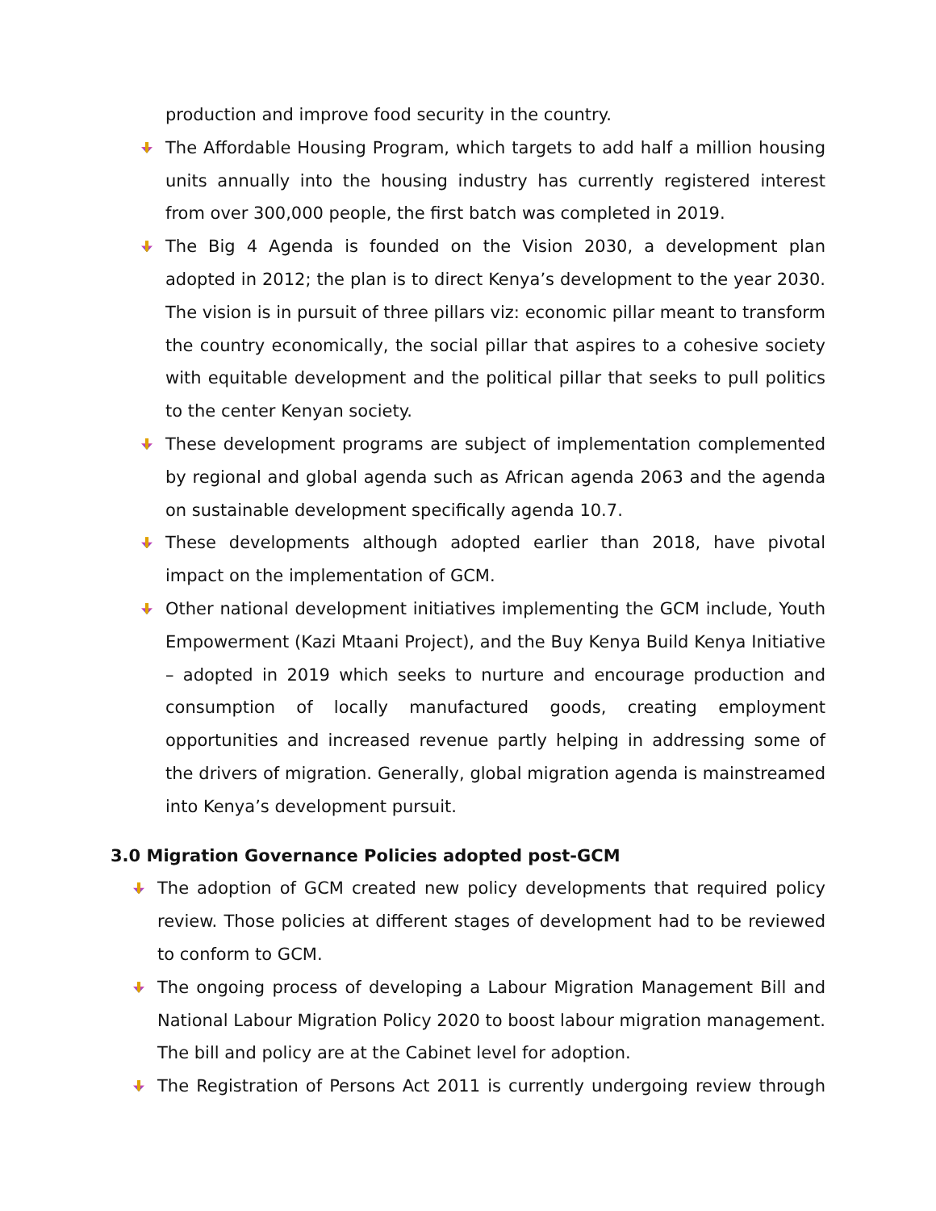production and improve food security in the country.
The Affordable Housing Program, which targets to add half a million housing units annually into the housing industry has currently registered interest from over 300,000 people, the first batch was completed in 2019.
The Big 4 Agenda is founded on the Vision 2030, a development plan adopted in 2012; the plan is to direct Kenya’s development to the year 2030. The vision is in pursuit of three pillars viz: economic pillar meant to transform the country economically, the social pillar that aspires to a cohesive society with equitable development and the political pillar that seeks to pull politics to the center Kenyan society.
These development programs are subject of implementation complemented by regional and global agenda such as African agenda 2063 and the agenda on sustainable development specifically agenda 10.7.
These developments although adopted earlier than 2018, have pivotal impact on the implementation of GCM.
Other national development initiatives implementing the GCM include, Youth Empowerment (Kazi Mtaani Project), and the Buy Kenya Build Kenya Initiative – adopted in 2019 which seeks to nurture and encourage production and consumption of locally manufactured goods, creating employment opportunities and increased revenue partly helping in addressing some of the drivers of migration. Generally, global migration agenda is mainstreamed into Kenya’s development pursuit.
3.0 Migration Governance Policies adopted post-GCM
The adoption of GCM created new policy developments that required policy review. Those policies at different stages of development had to be reviewed to conform to GCM.
The ongoing process of developing a Labour Migration Management Bill and National Labour Migration Policy 2020 to boost labour migration management. The bill and policy are at the Cabinet level for adoption.
The Registration of Persons Act 2011 is currently undergoing review through